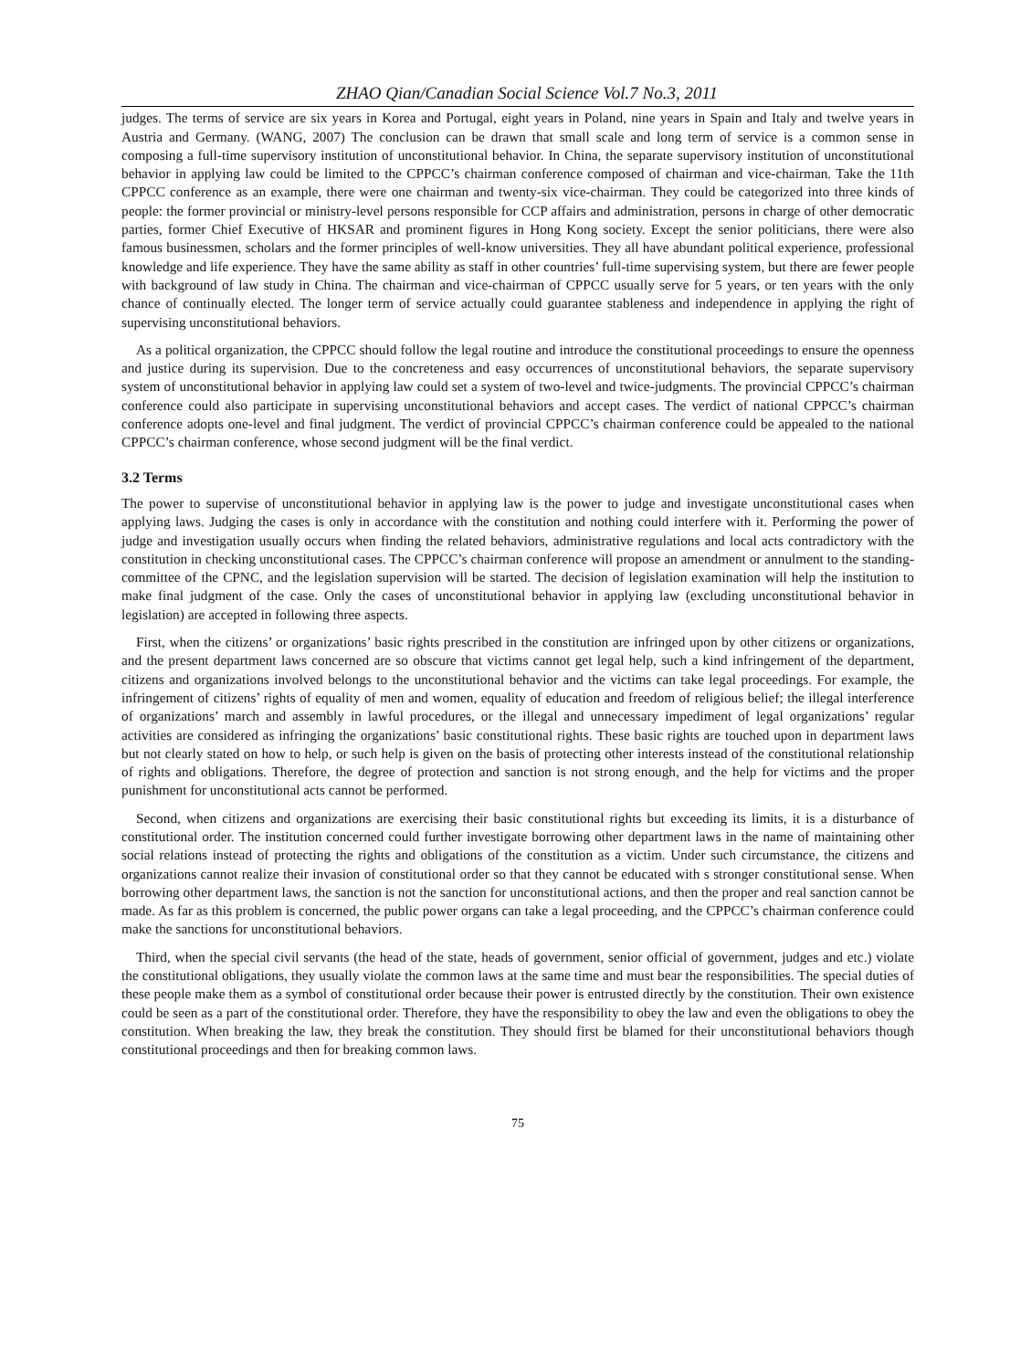ZHAO Qian/Canadian Social Science Vol.7 No.3, 2011
judges. The terms of service are six years in Korea and Portugal, eight years in Poland, nine years in Spain and Italy and twelve years in Austria and Germany. (WANG, 2007) The conclusion can be drawn that small scale and long term of service is a common sense in composing a full-time supervisory institution of unconstitutional behavior. In China, the separate supervisory institution of unconstitutional behavior in applying law could be limited to the CPPCC’s chairman conference composed of chairman and vice-chairman. Take the 11th CPPCC conference as an example, there were one chairman and twenty-six vice-chairman. They could be categorized into three kinds of people: the former provincial or ministry-level persons responsible for CCP affairs and administration, persons in charge of other democratic parties, former Chief Executive of HKSAR and prominent figures in Hong Kong society. Except the senior politicians, there were also famous businessmen, scholars and the former principles of well-know universities. They all have abundant political experience, professional knowledge and life experience. They have the same ability as staff in other countries’ full-time supervising system, but there are fewer people with background of law study in China. The chairman and vice-chairman of CPPCC usually serve for 5 years, or ten years with the only chance of continually elected. The longer term of service actually could guarantee stableness and independence in applying the right of supervising unconstitutional behaviors.
As a political organization, the CPPCC should follow the legal routine and introduce the constitutional proceedings to ensure the openness and justice during its supervision. Due to the concreteness and easy occurrences of unconstitutional behaviors, the separate supervisory system of unconstitutional behavior in applying law could set a system of two-level and twice-judgments. The provincial CPPCC’s chairman conference could also participate in supervising unconstitutional behaviors and accept cases. The verdict of national CPPCC’s chairman conference adopts one-level and final judgment. The verdict of provincial CPPCC’s chairman conference could be appealed to the national CPPCC’s chairman conference, whose second judgment will be the final verdict.
3.2 Terms
The power to supervise of unconstitutional behavior in applying law is the power to judge and investigate unconstitutional cases when applying laws. Judging the cases is only in accordance with the constitution and nothing could interfere with it. Performing the power of judge and investigation usually occurs when finding the related behaviors, administrative regulations and local acts contradictory with the constitution in checking unconstitutional cases. The CPPCC’s chairman conference will propose an amendment or annulment to the standing-committee of the CPNC, and the legislation supervision will be started. The decision of legislation examination will help the institution to make final judgment of the case. Only the cases of unconstitutional behavior in applying law (excluding unconstitutional behavior in legislation) are accepted in following three aspects.
First, when the citizens’ or organizations’ basic rights prescribed in the constitution are infringed upon by other citizens or organizations, and the present department laws concerned are so obscure that victims cannot get legal help, such a kind infringement of the department, citizens and organizations involved belongs to the unconstitutional behavior and the victims can take legal proceedings. For example, the infringement of citizens’ rights of equality of men and women, equality of education and freedom of religious belief; the illegal interference of organizations’ march and assembly in lawful procedures, or the illegal and unnecessary impediment of legal organizations’ regular activities are considered as infringing the organizations’ basic constitutional rights. These basic rights are touched upon in department laws but not clearly stated on how to help, or such help is given on the basis of protecting other interests instead of the constitutional relationship of rights and obligations. Therefore, the degree of protection and sanction is not strong enough, and the help for victims and the proper punishment for unconstitutional acts cannot be performed.
Second, when citizens and organizations are exercising their basic constitutional rights but exceeding its limits, it is a disturbance of constitutional order. The institution concerned could further investigate borrowing other department laws in the name of maintaining other social relations instead of protecting the rights and obligations of the constitution as a victim. Under such circumstance, the citizens and organizations cannot realize their invasion of constitutional order so that they cannot be educated with s stronger constitutional sense. When borrowing other department laws, the sanction is not the sanction for unconstitutional actions, and then the proper and real sanction cannot be made. As far as this problem is concerned, the public power organs can take a legal proceeding, and the CPPCC’s chairman conference could make the sanctions for unconstitutional behaviors.
Third, when the special civil servants (the head of the state, heads of government, senior official of government, judges and etc.) violate the constitutional obligations, they usually violate the common laws at the same time and must bear the responsibilities. The special duties of these people make them as a symbol of constitutional order because their power is entrusted directly by the constitution. Their own existence could be seen as a part of the constitutional order. Therefore, they have the responsibility to obey the law and even the obligations to obey the constitution. When breaking the law, they break the constitution. They should first be blamed for their unconstitutional behaviors though constitutional proceedings and then for breaking common laws.
75